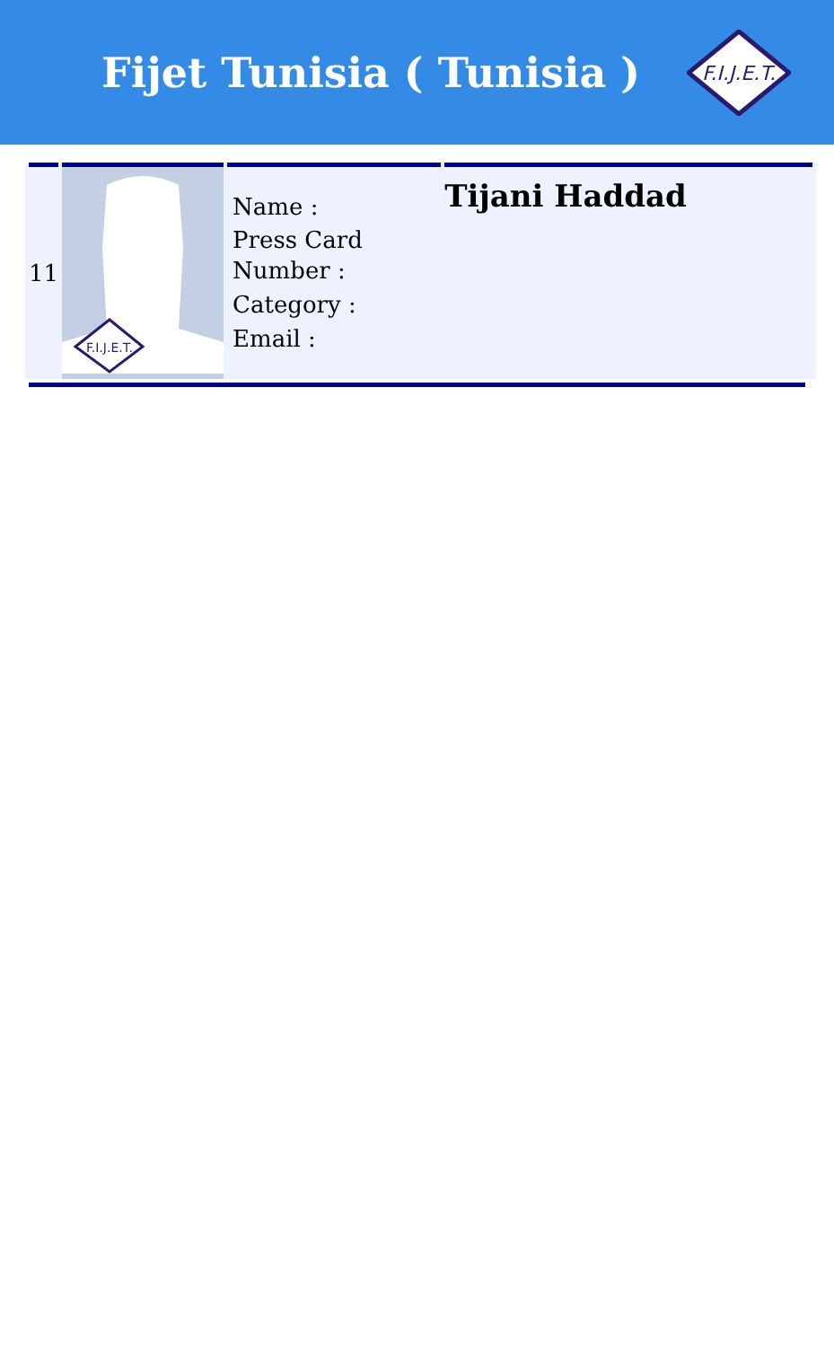Fijet Tunisia ( Tunisia )
F.I.J.E.T.
| 11 | F.I.J.E.T. | Name : Press Card Number : Category : Email : | Tijani Haddad |